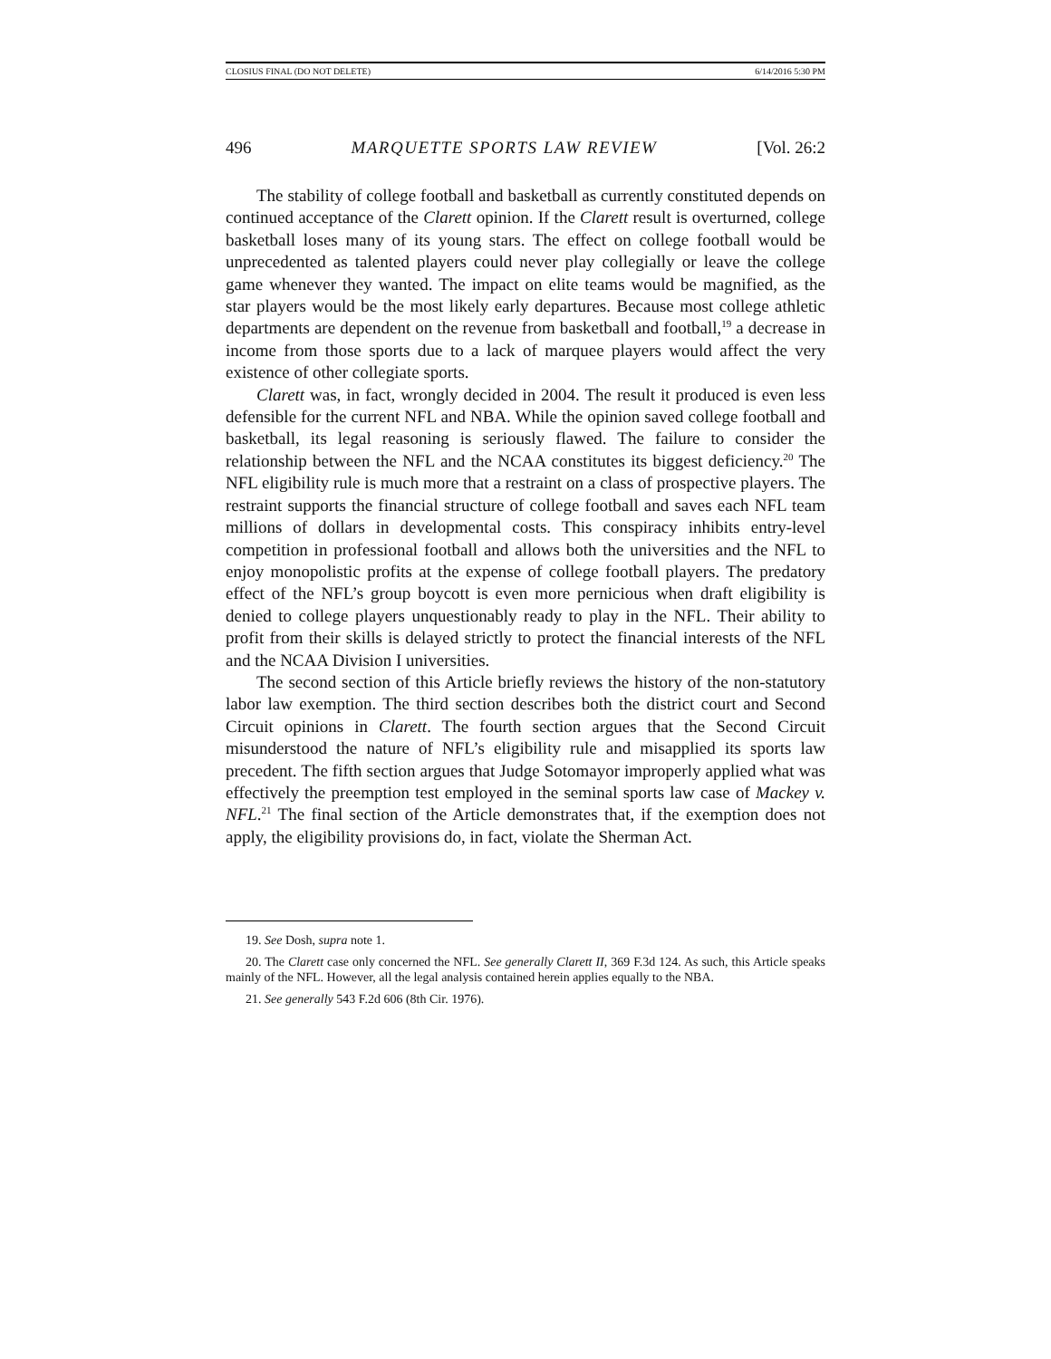CLOSIUS FINAL (DO NOT DELETE) 6/14/2016 5:30 PM
496 MARQUETTE SPORTS LAW REVIEW [Vol. 26:2
The stability of college football and basketball as currently constituted depends on continued acceptance of the Clarett opinion. If the Clarett result is overturned, college basketball loses many of its young stars. The effect on college football would be unprecedented as talented players could never play collegially or leave the college game whenever they wanted. The impact on elite teams would be magnified, as the star players would be the most likely early departures. Because most college athletic departments are dependent on the revenue from basketball and football,<sup>19</sup> a decrease in income from those sports due to a lack of marquee players would affect the very existence of other collegiate sports.
Clarett was, in fact, wrongly decided in 2004. The result it produced is even less defensible for the current NFL and NBA. While the opinion saved college football and basketball, its legal reasoning is seriously flawed. The failure to consider the relationship between the NFL and the NCAA constitutes its biggest deficiency.<sup>20</sup> The NFL eligibility rule is much more that a restraint on a class of prospective players. The restraint supports the financial structure of college football and saves each NFL team millions of dollars in developmental costs. This conspiracy inhibits entry-level competition in professional football and allows both the universities and the NFL to enjoy monopolistic profits at the expense of college football players. The predatory effect of the NFL’s group boycott is even more pernicious when draft eligibility is denied to college players unquestionably ready to play in the NFL. Their ability to profit from their skills is delayed strictly to protect the financial interests of the NFL and the NCAA Division I universities.
The second section of this Article briefly reviews the history of the non-statutory labor law exemption. The third section describes both the district court and Second Circuit opinions in Clarett. The fourth section argues that the Second Circuit misunderstood the nature of NFL’s eligibility rule and misapplied its sports law precedent. The fifth section argues that Judge Sotomayor improperly applied what was effectively the preemption test employed in the seminal sports law case of Mackey v. NFL.<sup>21</sup> The final section of the Article demonstrates that, if the exemption does not apply, the eligibility provisions do, in fact, violate the Sherman Act.
19. See Dosh, supra note 1.
20. The Clarett case only concerned the NFL. See generally Clarett II, 369 F.3d 124. As such, this Article speaks mainly of the NFL. However, all the legal analysis contained herein applies equally to the NBA.
21. See generally 543 F.2d 606 (8th Cir. 1976).